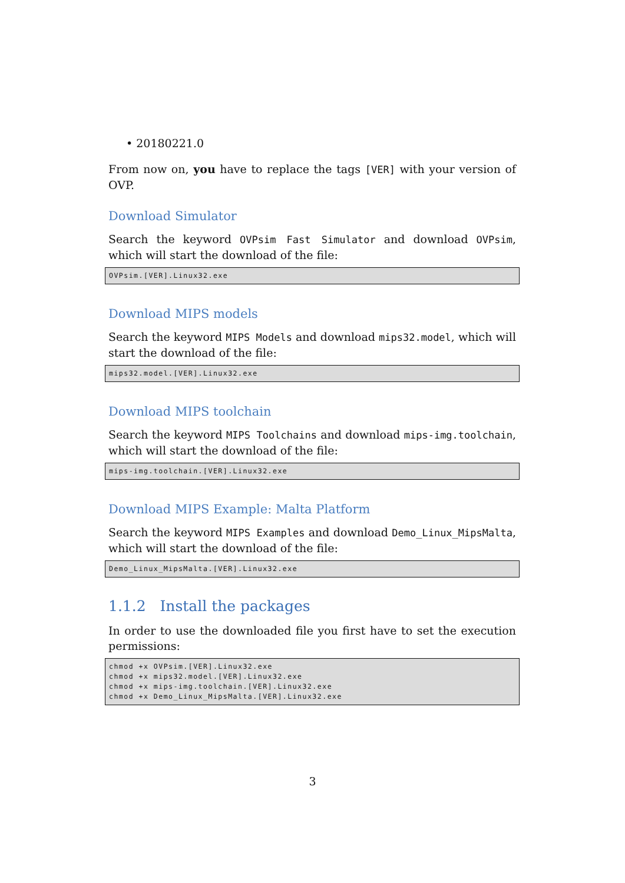• 20180221.0
From now on, you have to replace the tags [VER] with your version of OVP.
Download Simulator
Search the keyword OVPsim Fast Simulator and download OVPsim, which will start the download of the file:
OVPsim.[VER].Linux32.exe
Download MIPS models
Search the keyword MIPS Models and download mips32.model, which will start the download of the file:
mips32.model.[VER].Linux32.exe
Download MIPS toolchain
Search the keyword MIPS Toolchains and download mips-img.toolchain, which will start the download of the file:
mips-img.toolchain.[VER].Linux32.exe
Download MIPS Example: Malta Platform
Search the keyword MIPS Examples and download Demo_Linux_MipsMalta, which will start the download of the file:
Demo_Linux_MipsMalta.[VER].Linux32.exe
1.1.2 Install the packages
In order to use the downloaded file you first have to set the execution permissions:
chmod +x OVPsim.[VER].Linux32.exe
chmod +x mips32.model.[VER].Linux32.exe
chmod +x mips-img.toolchain.[VER].Linux32.exe
chmod +x Demo_Linux_MipsMalta.[VER].Linux32.exe
3